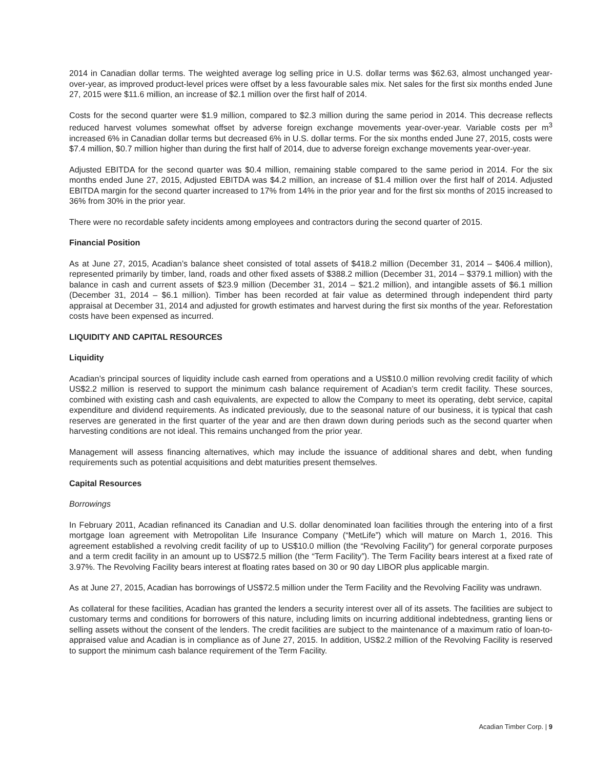2014 in Canadian dollar terms. The weighted average log selling price in U.S. dollar terms was $62.63, almost unchanged year-over-year, as improved product-level prices were offset by a less favourable sales mix. Net sales for the first six months ended June 27, 2015 were $11.6 million, an increase of $2.1 million over the first half of 2014.
Costs for the second quarter were $1.9 million, compared to $2.3 million during the same period in 2014. This decrease reflects reduced harvest volumes somewhat offset by adverse foreign exchange movements year-over-year. Variable costs per m<sup>3</sup> increased 6% in Canadian dollar terms but decreased 6% in U.S. dollar terms. For the six months ended June 27, 2015, costs were $7.4 million, $0.7 million higher than during the first half of 2014, due to adverse foreign exchange movements year-over-year.
Adjusted EBITDA for the second quarter was $0.4 million, remaining stable compared to the same period in 2014. For the six months ended June 27, 2015, Adjusted EBITDA was $4.2 million, an increase of $1.4 million over the first half of 2014. Adjusted EBITDA margin for the second quarter increased to 17% from 14% in the prior year and for the first six months of 2015 increased to 36% from 30% in the prior year.
There were no recordable safety incidents among employees and contractors during the second quarter of 2015.
Financial Position
As at June 27, 2015, Acadian’s balance sheet consisted of total assets of $418.2 million (December 31, 2014 – $406.4 million), represented primarily by timber, land, roads and other fixed assets of $388.2 million (December 31, 2014 – $379.1 million) with the balance in cash and current assets of $23.9 million (December 31, 2014 – $21.2 million), and intangible assets of $6.1 million (December 31, 2014 – $6.1 million). Timber has been recorded at fair value as determined through independent third party appraisal at December 31, 2014 and adjusted for growth estimates and harvest during the first six months of the year. Reforestation costs have been expensed as incurred.
LIQUIDITY AND CAPITAL RESOURCES
Liquidity
Acadian’s principal sources of liquidity include cash earned from operations and a US$10.0 million revolving credit facility of which US$2.2 million is reserved to support the minimum cash balance requirement of Acadian’s term credit facility. These sources, combined with existing cash and cash equivalents, are expected to allow the Company to meet its operating, debt service, capital expenditure and dividend requirements. As indicated previously, due to the seasonal nature of our business, it is typical that cash reserves are generated in the first quarter of the year and are then drawn down during periods such as the second quarter when harvesting conditions are not ideal. This remains unchanged from the prior year.
Management will assess financing alternatives, which may include the issuance of additional shares and debt, when funding requirements such as potential acquisitions and debt maturities present themselves.
Capital Resources
Borrowings
In February 2011, Acadian refinanced its Canadian and U.S. dollar denominated loan facilities through the entering into of a first mortgage loan agreement with Metropolitan Life Insurance Company (“MetLife”) which will mature on March 1, 2016. This agreement established a revolving credit facility of up to US$10.0 million (the “Revolving Facility”) for general corporate purposes and a term credit facility in an amount up to US$72.5 million (the “Term Facility”). The Term Facility bears interest at a fixed rate of 3.97%. The Revolving Facility bears interest at floating rates based on 30 or 90 day LIBOR plus applicable margin.
As at June 27, 2015, Acadian has borrowings of US$72.5 million under the Term Facility and the Revolving Facility was undrawn.
As collateral for these facilities, Acadian has granted the lenders a security interest over all of its assets. The facilities are subject to customary terms and conditions for borrowers of this nature, including limits on incurring additional indebtedness, granting liens or selling assets without the consent of the lenders. The credit facilities are subject to the maintenance of a maximum ratio of loan-to-appraised value and Acadian is in compliance as of June 27, 2015. In addition, US$2.2 million of the Revolving Facility is reserved to support the minimum cash balance requirement of the Term Facility.
Acadian Timber Corp. | 9